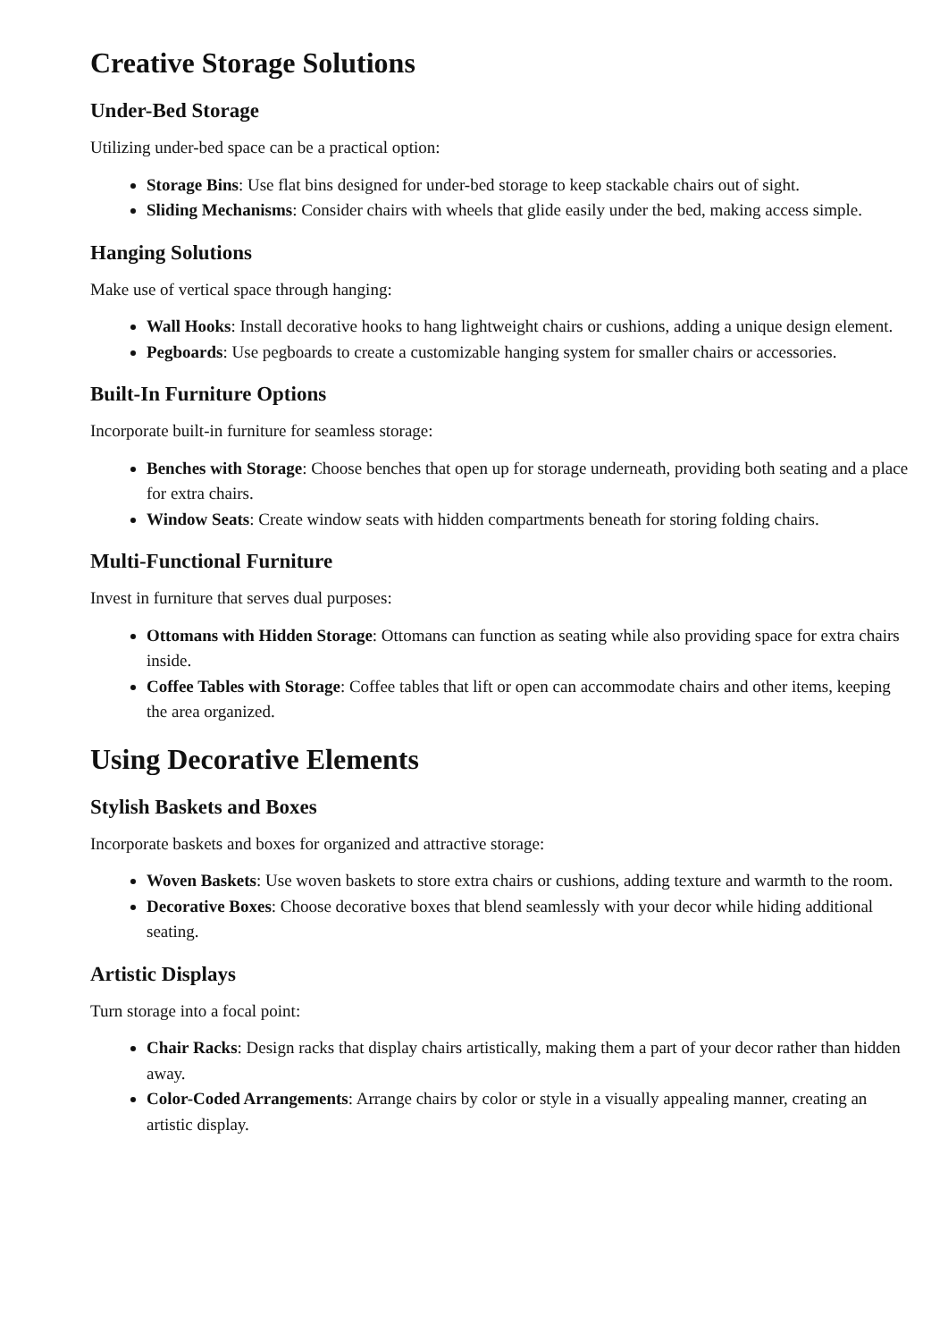Creative Storage Solutions
Under-Bed Storage
Utilizing under-bed space can be a practical option:
Storage Bins: Use flat bins designed for under-bed storage to keep stackable chairs out of sight.
Sliding Mechanisms: Consider chairs with wheels that glide easily under the bed, making access simple.
Hanging Solutions
Make use of vertical space through hanging:
Wall Hooks: Install decorative hooks to hang lightweight chairs or cushions, adding a unique design element.
Pegboards: Use pegboards to create a customizable hanging system for smaller chairs or accessories.
Built-In Furniture Options
Incorporate built-in furniture for seamless storage:
Benches with Storage: Choose benches that open up for storage underneath, providing both seating and a place for extra chairs.
Window Seats: Create window seats with hidden compartments beneath for storing folding chairs.
Multi-Functional Furniture
Invest in furniture that serves dual purposes:
Ottomans with Hidden Storage: Ottomans can function as seating while also providing space for extra chairs inside.
Coffee Tables with Storage: Coffee tables that lift or open can accommodate chairs and other items, keeping the area organized.
Using Decorative Elements
Stylish Baskets and Boxes
Incorporate baskets and boxes for organized and attractive storage:
Woven Baskets: Use woven baskets to store extra chairs or cushions, adding texture and warmth to the room.
Decorative Boxes: Choose decorative boxes that blend seamlessly with your decor while hiding additional seating.
Artistic Displays
Turn storage into a focal point:
Chair Racks: Design racks that display chairs artistically, making them a part of your decor rather than hidden away.
Color-Coded Arrangements: Arrange chairs by color or style in a visually appealing manner, creating an artistic display.